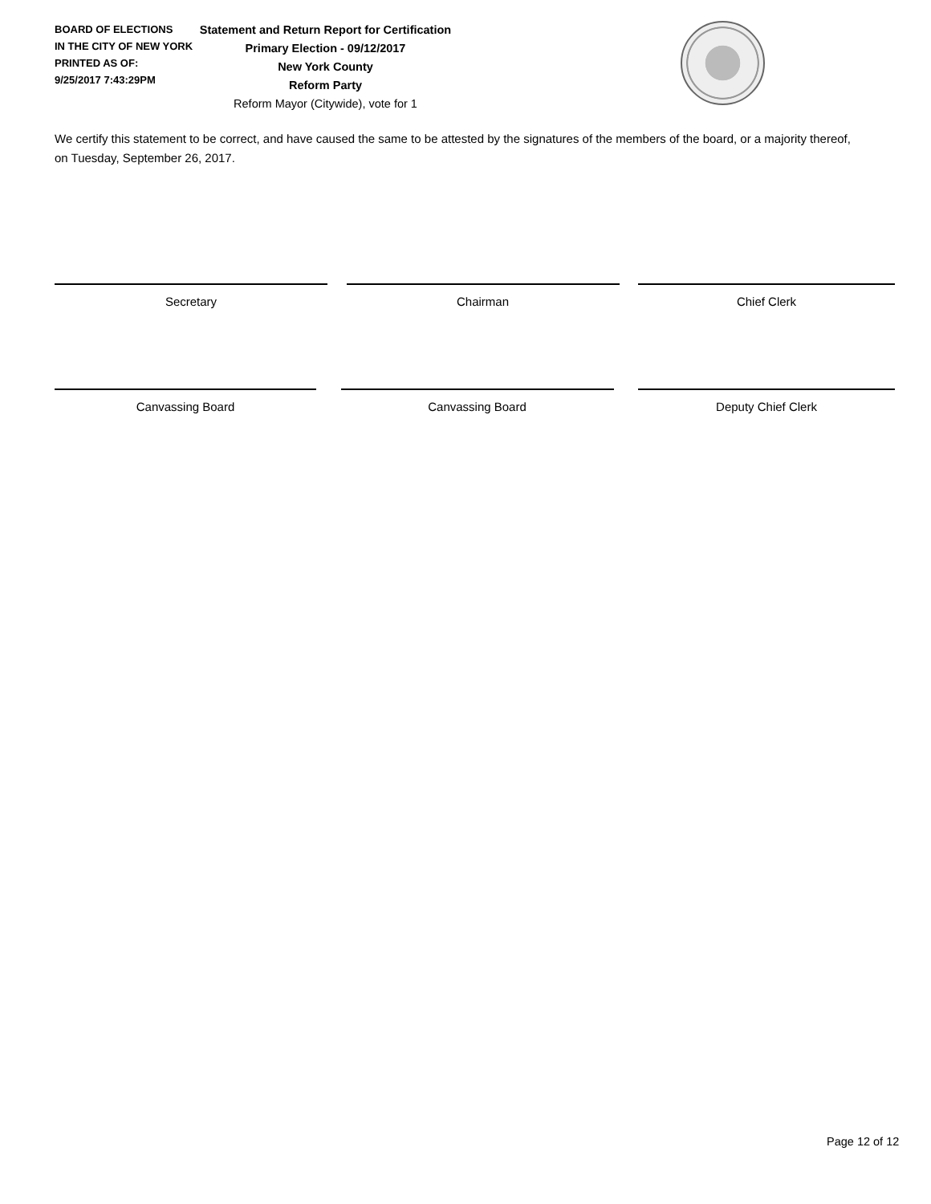BOARD OF ELECTIONS
IN THE CITY OF NEW YORK
PRINTED AS OF:
9/25/2017 7:43:29PM
Statement and Return Report for Certification
Primary Election - 09/12/2017
New York County
Reform Party
Reform Mayor (Citywide), vote for 1
We certify this statement to be correct, and have caused the same to be attested by the signatures of the members of the board, or a majority thereof, on Tuesday, September 26, 2017.
Secretary Chairman Chief Clerk
Canvassing Board Canvassing Board Deputy Chief Clerk
Page 12 of 12